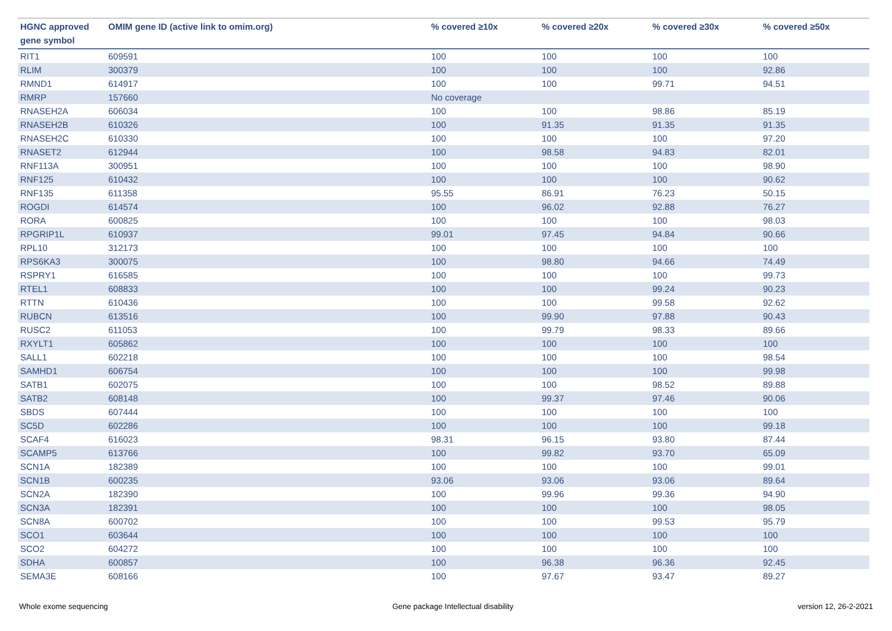| HGNC approved gene symbol | OMIM gene ID (active link to omim.org) | % covered ≥10x | % covered ≥20x | % covered ≥30x | % covered ≥50x |
| --- | --- | --- | --- | --- | --- |
| RIT1 | 609591 | 100 | 100 | 100 | 100 |
| RLIM | 300379 | 100 | 100 | 100 | 92.86 |
| RMND1 | 614917 | 100 | 100 | 99.71 | 94.51 |
| RMRP | 157660 | No coverage | | | |
| RNASEH2A | 606034 | 100 | 100 | 98.86 | 85.19 |
| RNASEH2B | 610326 | 100 | 91.35 | 91.35 | 91.35 |
| RNASEH2C | 610330 | 100 | 100 | 100 | 97.20 |
| RNASET2 | 612944 | 100 | 98.58 | 94.83 | 82.01 |
| RNF113A | 300951 | 100 | 100 | 100 | 98.90 |
| RNF125 | 610432 | 100 | 100 | 100 | 90.62 |
| RNF135 | 611358 | 95.55 | 86.91 | 76.23 | 50.15 |
| ROGDI | 614574 | 100 | 96.02 | 92.88 | 76.27 |
| RORA | 600825 | 100 | 100 | 100 | 98.03 |
| RPGRIP1L | 610937 | 99.01 | 97.45 | 94.84 | 90.66 |
| RPL10 | 312173 | 100 | 100 | 100 | 100 |
| RPS6KA3 | 300075 | 100 | 98.80 | 94.66 | 74.49 |
| RSPRY1 | 616585 | 100 | 100 | 100 | 99.73 |
| RTEL1 | 608833 | 100 | 100 | 99.24 | 90.23 |
| RTTN | 610436 | 100 | 100 | 99.58 | 92.62 |
| RUBCN | 613516 | 100 | 99.90 | 97.88 | 90.43 |
| RUSC2 | 611053 | 100 | 99.79 | 98.33 | 89.66 |
| RXYLT1 | 605862 | 100 | 100 | 100 | 100 |
| SALL1 | 602218 | 100 | 100 | 100 | 98.54 |
| SAMHD1 | 606754 | 100 | 100 | 100 | 99.98 |
| SATB1 | 602075 | 100 | 100 | 98.52 | 89.88 |
| SATB2 | 608148 | 100 | 99.37 | 97.46 | 90.06 |
| SBDS | 607444 | 100 | 100 | 100 | 100 |
| SC5D | 602286 | 100 | 100 | 100 | 99.18 |
| SCAF4 | 616023 | 98.31 | 96.15 | 93.80 | 87.44 |
| SCAMP5 | 613766 | 100 | 99.82 | 93.70 | 65.09 |
| SCN1A | 182389 | 100 | 100 | 100 | 99.01 |
| SCN1B | 600235 | 93.06 | 93.06 | 93.06 | 89.64 |
| SCN2A | 182390 | 100 | 99.96 | 99.36 | 94.90 |
| SCN3A | 182391 | 100 | 100 | 100 | 98.05 |
| SCN8A | 600702 | 100 | 100 | 99.53 | 95.79 |
| SCO1 | 603644 | 100 | 100 | 100 | 100 |
| SCO2 | 604272 | 100 | 100 | 100 | 100 |
| SDHA | 600857 | 100 | 96.38 | 96.36 | 92.45 |
| SEMA3E | 608166 | 100 | 97.67 | 93.47 | 89.27 |
Whole exome sequencing Gene package Intellectual disability version 12, 26-2-2021